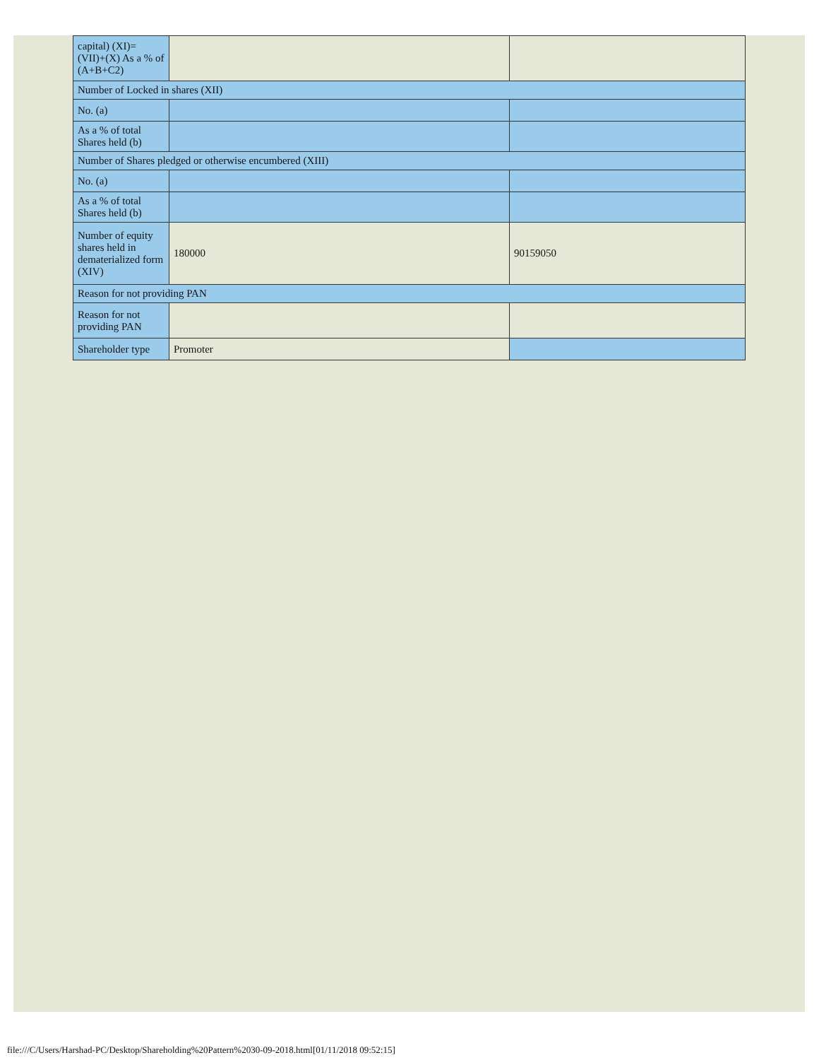| capital) (XI)= (VII)+(X) As a % of (A+B+C2) | | |
| Number of Locked in shares (XII) | | |
| No. (a) | | |
| As a % of total Shares held (b) | | |
| Number of Shares pledged or otherwise encumbered (XIII) | | |
| No. (a) | | |
| As a % of total Shares held (b) | | |
| Number of equity shares held in dematerialized form (XIV) | 180000 | 90159050 |
| Reason for not providing PAN | | |
| Reason for not providing PAN | | |
| Shareholder type | Promoter | |
file:///C/Users/Harshad-PC/Desktop/Shareholding%20Pattern%2030-09-2018.html[01/11/2018 09:52:15]